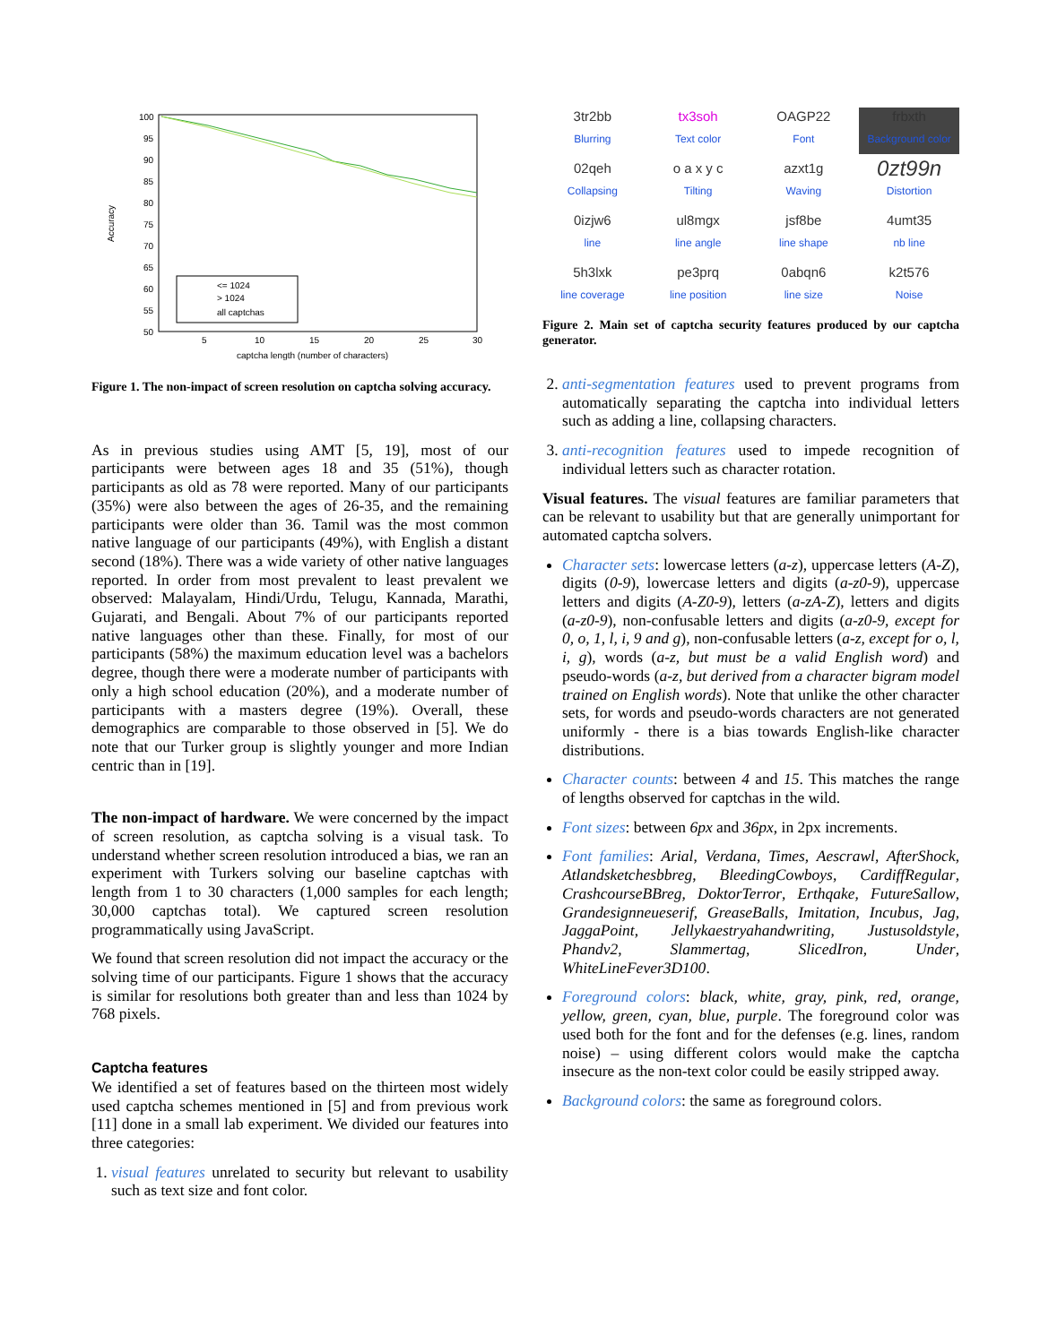Accuracy
100
95
90
85
80
75
70
65
60
55
50
5
10
15
20
25
30
captcha length (number of characters)
<= 1024
> 1024
all captchas
Figure 1. The non-impact of screen resolution on captcha solving accuracy.
As in previous studies using AMT [5, 19], most of our participants were between ages 18 and 35 (51%), though participants as old as 78 were reported. Many of our participants (35%) were also between the ages of 26-35, and the remaining participants were older than 36. Tamil was the most common native language of our participants (49%), with English a distant second (18%). There was a wide variety of other native languages reported. In order from most prevalent to least prevalent we observed: Malayalam, Hindi/Urdu, Telugu, Kannada, Marathi, Gujarati, and Bengali. About 7% of our participants reported native languages other than these. Finally, for most of our participants (58%) the maximum education level was a bachelors degree, though there were a moderate number of participants with only a high school education (20%), and a moderate number of participants with a masters degree (19%). Overall, these demographics are comparable to those observed in [5]. We do note that our Turker group is slightly younger and more Indian centric than in [19].
The non-impact of hardware. We were concerned by the impact of screen resolution, as captcha solving is a visual task. To understand whether screen resolution introduced a bias, we ran an experiment with Turkers solving our baseline captchas with length from 1 to 30 characters (1,000 samples for each length; 30,000 captchas total). We captured screen resolution programmatically using JavaScript.
We found that screen resolution did not impact the accuracy or the solving time of our participants. Figure 1 shows that the accuracy is similar for resolutions both greater than and less than 1024 by 768 pixels.
Captcha features
We identified a set of features based on the thirteen most widely used captcha schemes mentioned in [5] and from previous work [11] done in a small lab experiment. We divided our features into three categories:
1. visual features unrelated to security but relevant to usability such as text size and font color.
3tr2bb
Blurring
tx3soh
Text color
OAGP22
Font
frbxth
Background color
02qeh
Collapsing
o a x y c
Tilting
azxt1g
Waving
0zt99n
Distortion
0izjw6
line
ul8mgx
line angle
jsf8be
line shape
4umt35
nb line
5h3lxk
line coverage
pe3prq
line position
0abqn6
line size
k2t576
Noise
Figure 2. Main set of captcha security features produced by our captcha generator.
2. anti-segmentation features used to prevent programs from automatically separating the captcha into individual letters such as adding a line, collapsing characters.
3. anti-recognition features used to impede recognition of individual letters such as character rotation.
Visual features. The visual features are familiar parameters that can be relevant to usability but that are generally unimportant for automated captcha solvers.
Character sets: lowercase letters (a-z), uppercase letters (A-Z), digits (0-9), lowercase letters and digits (a-z0-9), uppercase letters and digits (A-Z0-9), letters (a-zA-Z), letters and digits (a-z0-9), non-confusable letters and digits (a-z0-9, except for 0, o, 1, l, i, 9 and g), non-confusable letters (a-z, except for o, l, i, g), words (a-z, but must be a valid English word) and pseudo-words (a-z, but derived from a character bigram model trained on English words). Note that unlike the other character sets, for words and pseudo-words characters are not generated uniformly - there is a bias towards English-like character distributions.
Character counts: between 4 and 15. This matches the range of lengths observed for captchas in the wild.
Font sizes: between 6px and 36px, in 2px increments.
Font families: Arial, Verdana, Times, Aescrawl, AfterShock, Atlandsketchesbbreg, BleedingCowboys, CardiffRegular, CrashcourseBBreg, DoktorTerror, Erthqake, FutureSallow, Grandesignneueserif, GreaseBalls, Imitation, Incubus, Jag, JaggaPoint, Jellykaestryahandwriting, Justusoldstyle, Phandv2, Slammertag, SlicedIron, Under, WhiteLineFever3D100.
Foreground colors: black, white, gray, pink, red, orange, yellow, green, cyan, blue, purple. The foreground color was used both for the font and for the defenses (e.g. lines, random noise) – using different colors would make the captcha insecure as the non-text color could be easily stripped away.
Background colors: the same as foreground colors.